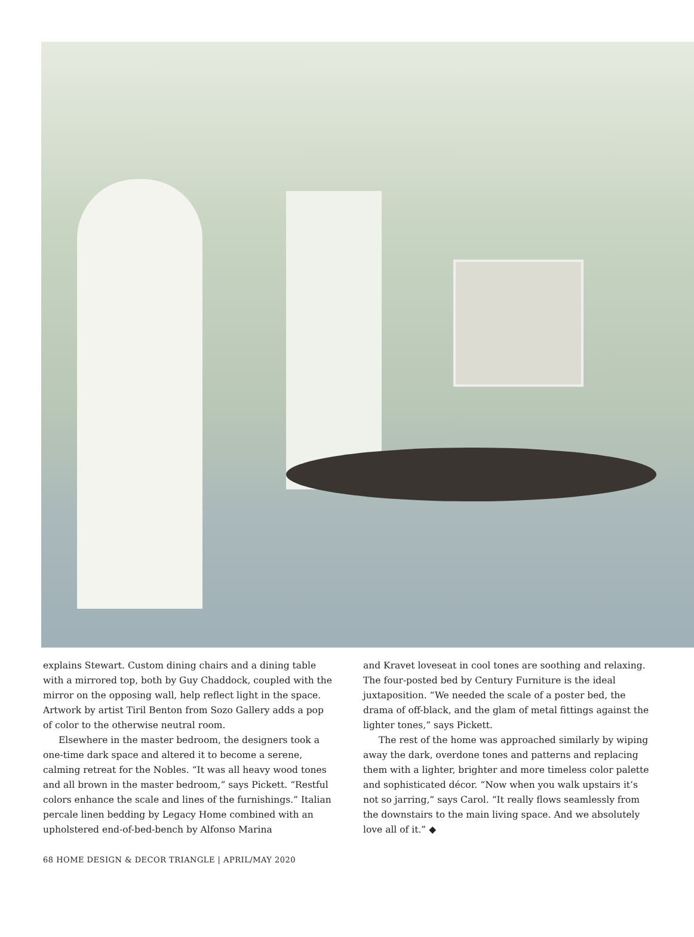explains Stewart. Custom dining chairs and a dining table with a mirrored top, both by Guy Chaddock, coupled with the mirror on the opposing wall, help reflect light in the space. Artwork by artist Tiril Benton from Sozo Gallery adds a pop of color to the otherwise neutral room.
Elsewhere in the master bedroom, the designers took a one-time dark space and altered it to become a serene, calming retreat for the Nobles. “It was all heavy wood tones and all brown in the master bedroom,” says Pickett. “Restful colors enhance the scale and lines of the furnishings.” Italian percale linen bedding by Legacy Home combined with an upholstered end-of-bed-bench by Alfonso Marina
and Kravet loveseat in cool tones are soothing and relaxing. The four-posted bed by Century Furniture is the ideal juxtaposition. “We needed the scale of a poster bed, the drama of off-black, and the glam of metal fittings against the lighter tones,” says Pickett.
The rest of the home was approached similarly by wiping away the dark, overdone tones and patterns and replacing them with a lighter, brighter and more timeless color palette and sophisticated décor. “Now when you walk upstairs it’s not so jarring,” says Carol. “It really flows seamlessly from the downstairs to the main living space. And we absolutely love all of it.” ◆
68 HOME DESIGN & DECOR TRIANGLE | APRIL/MAY 2020